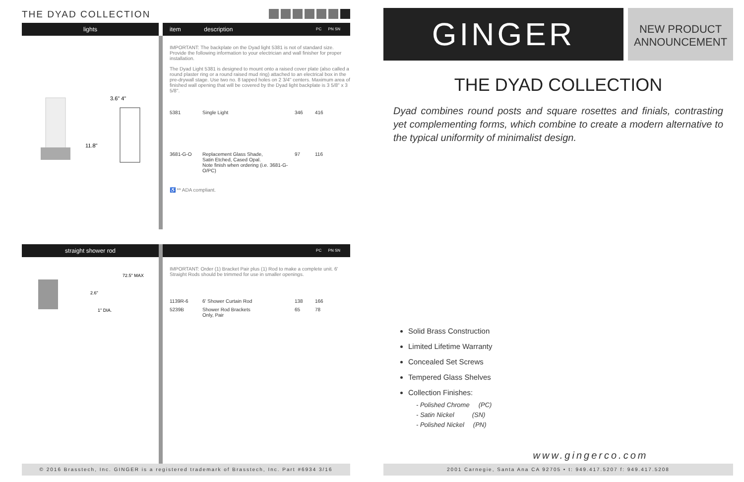THE DYAD COLLECTION
lights item description PC PN SN
11.8"
3.6" 4"
IMPORTANT: The backplate on the Dyad light 5381 is not of standard size. Provide the following information to your electrician and wall finisher for proper installation.
The Dyad Light 5381 is designed to mount onto a raised cover plate (also called a round plaster ring or a round raised mud ring) attached to an electrical box in the pre-drywall stage. Use two no. 8 tapped holes on 2 3/4" centers. Maximum area of finished wall opening that will be covered by the Dyad light backplate is 3 5/8" x 3 5/8".
| 5381 | Single Light | 346 | 416 |
| 3681-G-O | Replacement Glass Shade, Satin Etched, Cased Opal. Note finish when ordering (i.e. 3681-G-O/PC) | 97 | 116 |
♿ ** ADA compliant.
straight shower rod
PC PN SN
72.5" MAX
1" DIA.
2.6"
IMPORTANT: Order (1) Bracket Pair plus (1) Rod to make a complete unit. 6' Straight Rods should be trimmed for use in smaller openings.
| 1139R-6 | 6' Shower Curtain Rod | 138 | 166 |
| 5239B | Shower Rod Brackets Only, Pair | 65 | 78 |
© 2016 Brasstech, Inc. GINGER is a registered trademark of Brasstech, Inc. Part #6934 3/16
GINGER
NEW PRODUCT ANNOUNCEMENT
THE DYAD COLLECTION
Dyad combines round posts and square rosettes and finials, contrasting yet complementing forms, which combine to create a modern alternative to the typical uniformity of minimalist design.
Solid Brass Construction
Limited Lifetime Warranty
Concealed Set Screws
Tempered Glass Shelves
Collection Finishes:
- Polished Chrome (PC)
- Satin Nickel (SN)
- Polished Nickel (PN)
www.gingerco.com
2001 Carnegie, Santa Ana CA 92705 • t: 949.417.5207 f: 949.417.5208